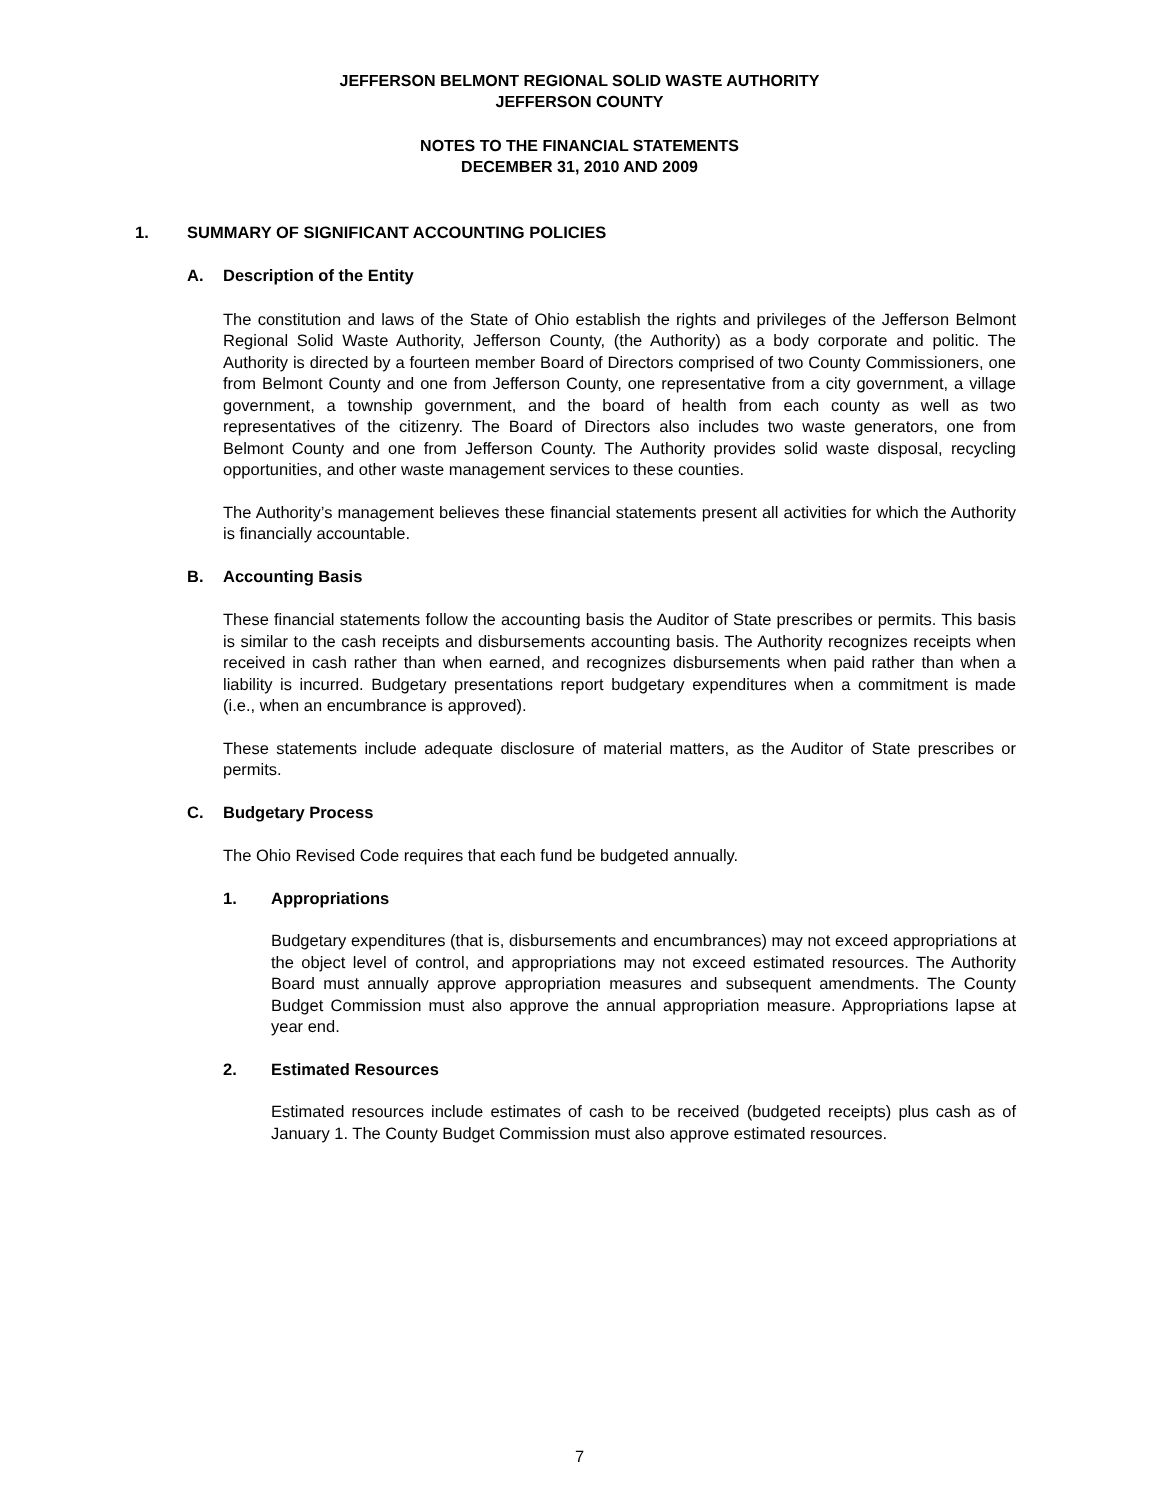JEFFERSON BELMONT REGIONAL SOLID WASTE AUTHORITY
JEFFERSON COUNTY
NOTES TO THE FINANCIAL STATEMENTS
DECEMBER 31, 2010 AND 2009
1. SUMMARY OF SIGNIFICANT ACCOUNTING POLICIES
A. Description of the Entity
The constitution and laws of the State of Ohio establish the rights and privileges of the Jefferson Belmont Regional Solid Waste Authority, Jefferson County, (the Authority) as a body corporate and politic. The Authority is directed by a fourteen member Board of Directors comprised of two County Commissioners, one from Belmont County and one from Jefferson County, one representative from a city government, a village government, a township government, and the board of health from each county as well as two representatives of the citizenry. The Board of Directors also includes two waste generators, one from Belmont County and one from Jefferson County. The Authority provides solid waste disposal, recycling opportunities, and other waste management services to these counties.
The Authority’s management believes these financial statements present all activities for which the Authority is financially accountable.
B. Accounting Basis
These financial statements follow the accounting basis the Auditor of State prescribes or permits. This basis is similar to the cash receipts and disbursements accounting basis. The Authority recognizes receipts when received in cash rather than when earned, and recognizes disbursements when paid rather than when a liability is incurred. Budgetary presentations report budgetary expenditures when a commitment is made (i.e., when an encumbrance is approved).
These statements include adequate disclosure of material matters, as the Auditor of State prescribes or permits.
C. Budgetary Process
The Ohio Revised Code requires that each fund be budgeted annually.
1. Appropriations
Budgetary expenditures (that is, disbursements and encumbrances) may not exceed appropriations at the object level of control, and appropriations may not exceed estimated resources. The Authority Board must annually approve appropriation measures and subsequent amendments. The County Budget Commission must also approve the annual appropriation measure. Appropriations lapse at year end.
2. Estimated Resources
Estimated resources include estimates of cash to be received (budgeted receipts) plus cash as of January 1. The County Budget Commission must also approve estimated resources.
7